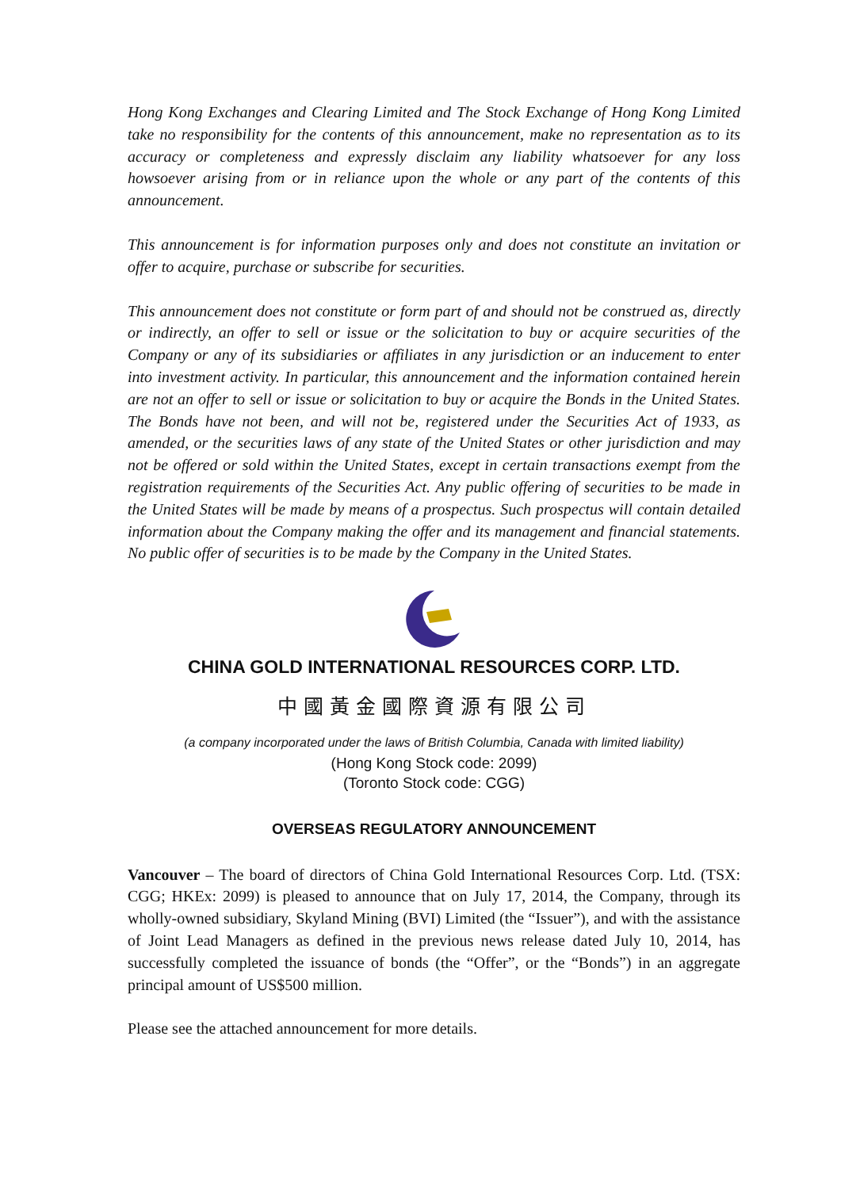Hong Kong Exchanges and Clearing Limited and The Stock Exchange of Hong Kong Limited take no responsibility for the contents of this announcement, make no representation as to its accuracy or completeness and expressly disclaim any liability whatsoever for any loss howsoever arising from or in reliance upon the whole or any part of the contents of this announcement.
This announcement is for information purposes only and does not constitute an invitation or offer to acquire, purchase or subscribe for securities.
This announcement does not constitute or form part of and should not be construed as, directly or indirectly, an offer to sell or issue or the solicitation to buy or acquire securities of the Company or any of its subsidiaries or affiliates in any jurisdiction or an inducement to enter into investment activity. In particular, this announcement and the information contained herein are not an offer to sell or issue or solicitation to buy or acquire the Bonds in the United States. The Bonds have not been, and will not be, registered under the Securities Act of 1933, as amended, or the securities laws of any state of the United States or other jurisdiction and may not be offered or sold within the United States, except in certain transactions exempt from the registration requirements of the Securities Act. Any public offering of securities to be made in the United States will be made by means of a prospectus. Such prospectus will contain detailed information about the Company making the offer and its management and financial statements. No public offer of securities is to be made by the Company in the United States.
CHINA GOLD INTERNATIONAL RESOURCES CORP. LTD.
中國黃金國際資源有限公司
(a company incorporated under the laws of British Columbia, Canada with limited liability)
(Hong Kong Stock code: 2099)
(Toronto Stock code: CGG)
OVERSEAS REGULATORY ANNOUNCEMENT
Vancouver – The board of directors of China Gold International Resources Corp. Ltd. (TSX: CGG; HKEx: 2099) is pleased to announce that on July 17, 2014, the Company, through its wholly-owned subsidiary, Skyland Mining (BVI) Limited (the “Issuer”), and with the assistance of Joint Lead Managers as defined in the previous news release dated July 10, 2014, has successfully completed the issuance of bonds (the “Offer”, or the “Bonds”) in an aggregate principal amount of US$500 million.
Please see the attached announcement for more details.